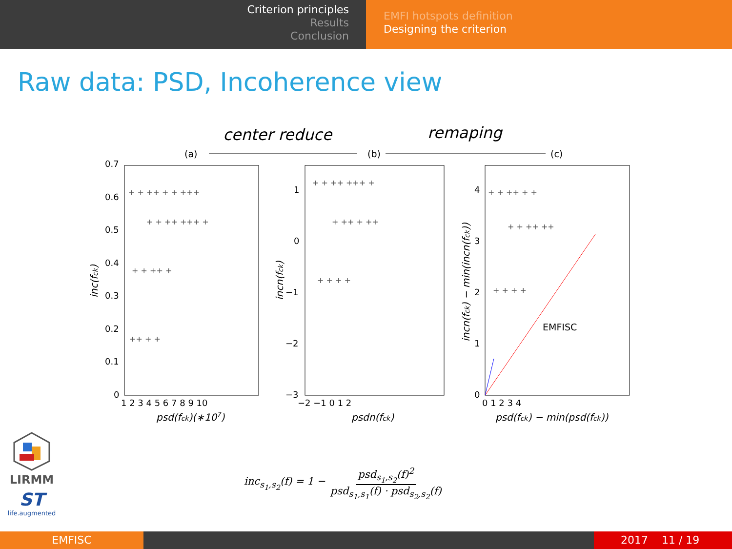Criterion principles
Results
Conclusion
EMFI hotspots definition
Designing the criterion
Raw data: PSD, Incoherence view
center reduce
remaping
(a)
(b)
(c)
+ + ++ + + +++
+ + ++ +++ +
+ + ++ +
++ + +
+ + ++ +++ +
+ ++ + ++
+ + + +
+ + ++ + +
+ + ++ ++
+ + + +
EMFISC
0.7
0.6
0.5
0.4
0.3
0.2
0.1
0
1 2 3 4 5 6 7 8 9 10
1
0
−1
−2
−3
−2 −1 0 1 2
4
3
2
1
0
0 1 2 3 4
psd(fck)(∗107)
psdn(fck)
psd(fck) − min(psd(fck))
inc(fck)
incn(fck)
incn(fck) − min(incn(fck))
LIRMM
ST
life.augmented
inc<sub>s<sub>1</sub>,s<sub>2</sub></sub>(f) = 1 − psd<sub>s<sub>1</sub>,s<sub>2</sub></sub>(f)<sup>2</sup> psd<sub>s<sub>1</sub>,s<sub>1</sub></sub>(f) · psd<sub>s<sub>2</sub>,s<sub>2</sub></sub>(f)
EMFISC 2017 11 / 19